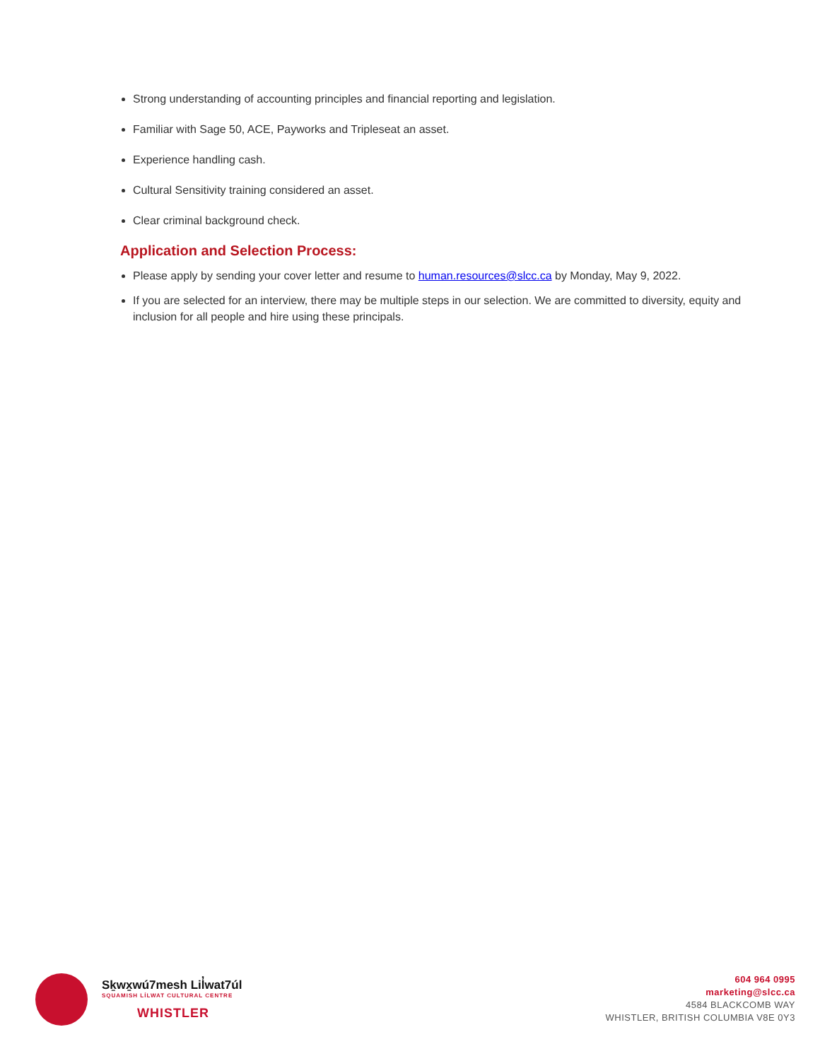Strong understanding of accounting principles and financial reporting and legislation.
Familiar with Sage 50, ACE, Payworks and Tripleseat an asset.
Experience handling cash.
Cultural Sensitivity training considered an asset.
Clear criminal background check.
Application and Selection Process:
Please apply by sending your cover letter and resume to human.resources@slcc.ca by Monday, May 9, 2022.
If you are selected for an interview, there may be multiple steps in our selection. We are committed to diversity, equity and inclusion for all people and hire using these principals.
Sḵwx̱wú7mesh Lil̓wat7úl
SQUAMISH LÍLWAT CULTURAL CENTRE
WHISTLER
604 964 0995
marketing@slcc.ca
4584 BLACKCOMB WAY
WHISTLER, BRITISH COLUMBIA V8E 0Y3